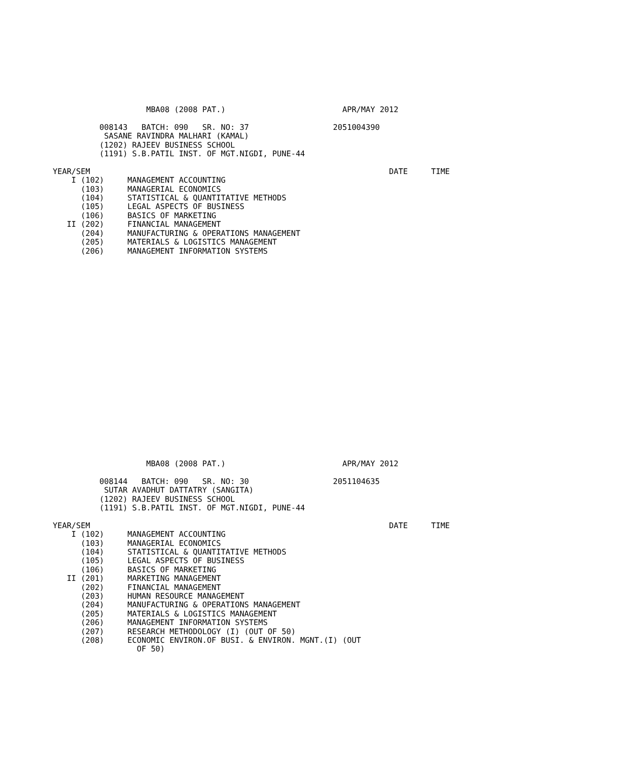MBA08 (2008 PAT.)                         APR/MAY 2012

          008143   BATCH: 090   SR. NO: 37                  2051004390
           SASANE RAVINDRA MALHARI (KAMAL)
          (1202) RAJEEV BUSINESS SCHOOL
          (1191) S.B.PATIL INST. OF MGT.NIGDI, PUNE-44

YEAR/SEM                                                                DATE     TIME
    I (102)     MANAGEMENT ACCOUNTING
      (103)     MANAGERIAL ECONOMICS
      (104)     STATISTICAL & QUANTITATIVE METHODS
      (105)     LEGAL ASPECTS OF BUSINESS
      (106)     BASICS OF MARKETING
   II (202)     FINANCIAL MANAGEMENT
      (204)     MANUFACTURING & OPERATIONS MANAGEMENT
      (205)     MATERIALS & LOGISTICS MANAGEMENT
      (206)     MANAGEMENT INFORMATION SYSTEMS
                    MBA08 (2008 PAT.)                         APR/MAY 2012

          008144   BATCH: 090   SR. NO: 30                  2051104635
           SUTAR AVADHUT DATTATRY (SANGITA)
          (1202) RAJEEV BUSINESS SCHOOL
          (1191) S.B.PATIL INST. OF MGT.NIGDI, PUNE-44

YEAR/SEM                                                                DATE     TIME
    I (102)     MANAGEMENT ACCOUNTING
      (103)     MANAGERIAL ECONOMICS
      (104)     STATISTICAL & QUANTITATIVE METHODS
      (105)     LEGAL ASPECTS OF BUSINESS
      (106)     BASICS OF MARKETING
   II (201)     MARKETING MANAGEMENT
      (202)     FINANCIAL MANAGEMENT
      (203)     HUMAN RESOURCE MANAGEMENT
      (204)     MANUFACTURING & OPERATIONS MANAGEMENT
      (205)     MATERIALS & LOGISTICS MANAGEMENT
      (206)     MANAGEMENT INFORMATION SYSTEMS
      (207)     RESEARCH METHODOLOGY (I) (OUT OF 50)
      (208)     ECONOMIC ENVIRON.OF BUSI. & ENVIRON. MGNT.(I) (OUT
                  OF 50)